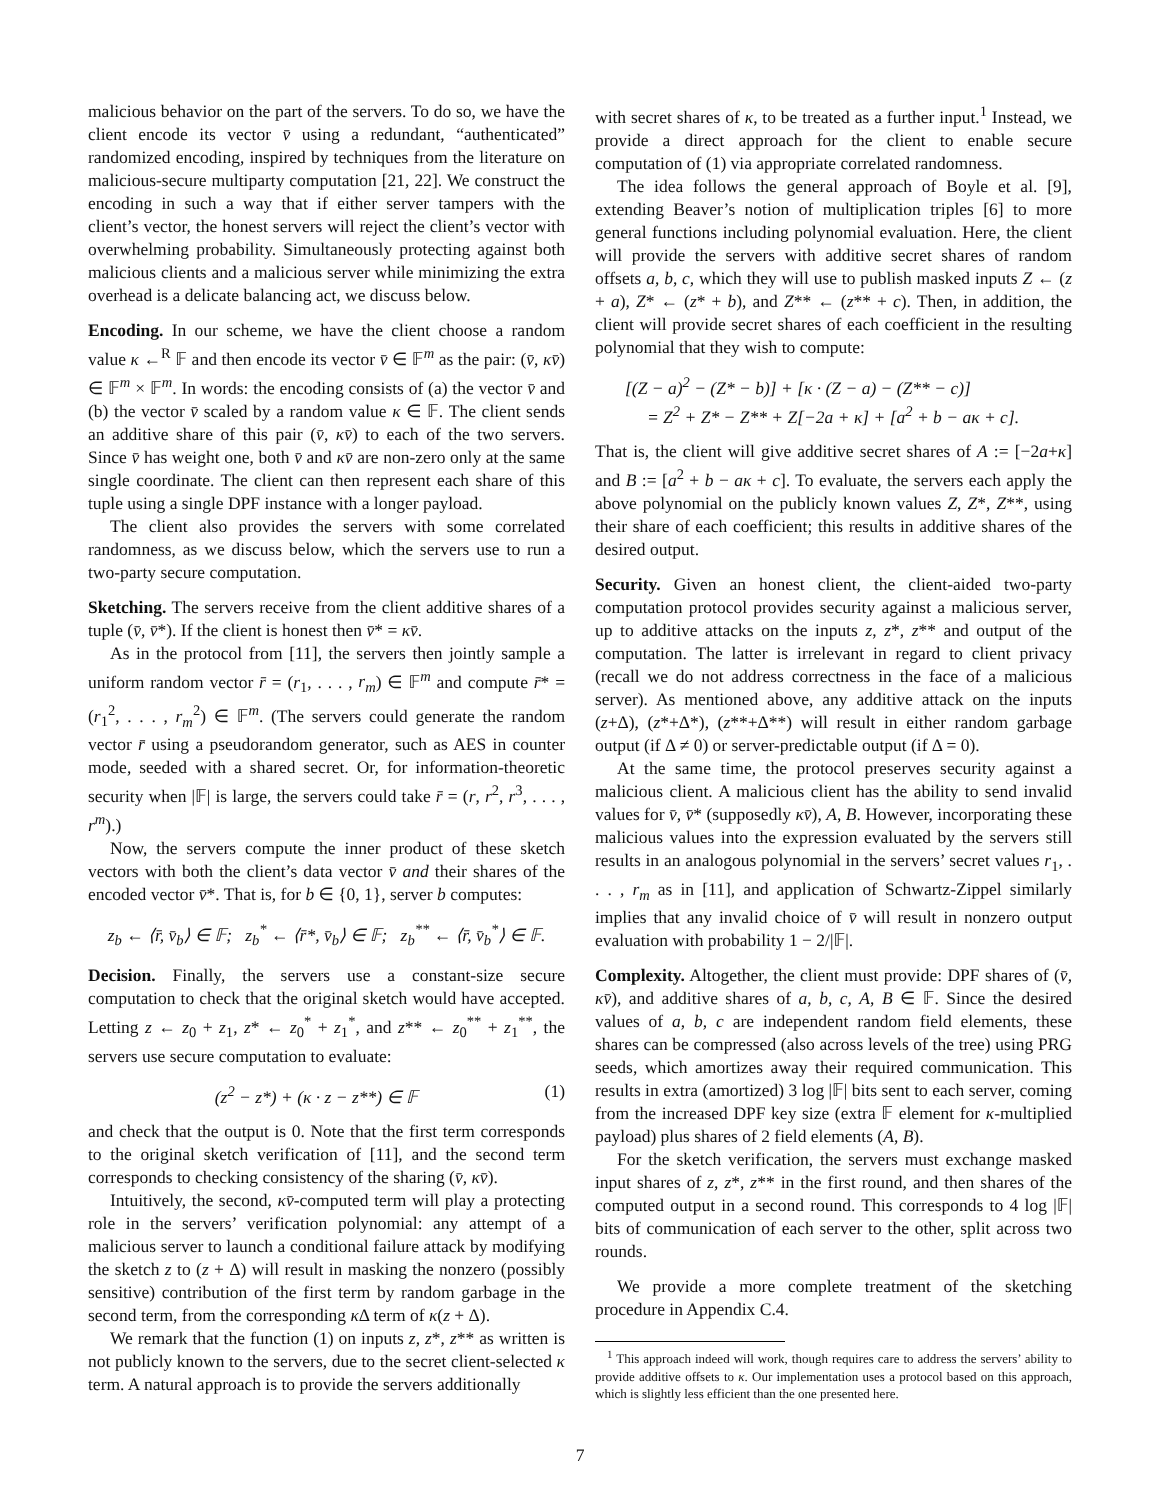malicious behavior on the part of the servers. To do so, we have the client encode its vector v̄ using a redundant, “authenticated” randomized encoding, inspired by techniques from the literature on malicious-secure multiparty computation [21, 22]. We construct the encoding in such a way that if either server tampers with the client’s vector, the honest servers will reject the client’s vector with overwhelming probability. Simultaneously protecting against both malicious clients and a malicious server while minimizing the extra overhead is a delicate balancing act, we discuss below.
Encoding. In our scheme, we have the client choose a random value κ ←<sup>R</sup> 𝔽 and then encode its vector v̄ ∈ 𝔽<sup>m</sup> as the pair: (v̄, κv̄) ∈ 𝔽<sup>m</sup> × 𝔽<sup>m</sup>. In words: the encoding consists of (a) the vector v̄ and (b) the vector v̄ scaled by a random value κ ∈ 𝔽. The client sends an additive share of this pair (v̄, κv̄) to each of the two servers. Since v̄ has weight one, both v̄ and κv̄ are non-zero only at the same single coordinate. The client can then represent each share of this tuple using a single DPF instance with a longer payload.
The client also provides the servers with some correlated randomness, as we discuss below, which the servers use to run a two-party secure computation.
Sketching. The servers receive from the client additive shares of a tuple (v̄, v̄*). If the client is honest then v̄* = κv̄.
As in the protocol from [11], the servers then jointly sample a uniform random vector r̄ = (r<sub>1</sub>, . . . , r<sub>m</sub>) ∈ 𝔽<sup>m</sup> and compute r̄* = (r<sub>1</sub><sup>2</sup>, . . . , r<sub>m</sub><sup>2</sup>) ∈ 𝔽<sup>m</sup>. (The servers could generate the random vector r̄ using a pseudorandom generator, such as AES in counter mode, seeded with a shared secret. Or, for information-theoretic security when |𝔽| is large, the servers could take r̄ = (r, r<sup>2</sup>, r<sup>3</sup>, . . . , r<sup>m</sup>).)
Now, the servers compute the inner product of these sketch vectors with both the client’s data vector v̄ and their shares of the encoded vector v̄*. That is, for b ∈ {0, 1}, server b computes:
z<sub>b</sub> ← ⟨r̄, v̄<sub>b</sub>⟩ ∈ 𝔽; z<sub>b</sub><sup>*</sup> ← ⟨r̄*, v̄<sub>b</sub>⟩ ∈ 𝔽; z<sub>b</sub><sup>**</sup> ← ⟨r̄, v̄<sub>b</sub><sup>*</sup>⟩ ∈ 𝔽.
Decision. Finally, the servers use a constant-size secure computation to check that the original sketch would have accepted. Letting z ← z<sub>0</sub> + z<sub>1</sub>, z* ← z<sub>0</sub><sup>*</sup> + z<sub>1</sub><sup>*</sup>, and z** ← z<sub>0</sub><sup>**</sup> + z<sub>1</sub><sup>**</sup>, the servers use secure computation to evaluate:
(z<sup>2</sup> − z*) + (κ · z − z**) ∈ 𝔽 (1)
and check that the output is 0. Note that the first term corresponds to the original sketch verification of [11], and the second term corresponds to checking consistency of the sharing (v̄, κv̄).
Intuitively, the second, κv̄-computed term will play a protecting role in the servers’ verification polynomial: any attempt of a malicious server to launch a conditional failure attack by modifying the sketch z to (z + Δ) will result in masking the nonzero (possibly sensitive) contribution of the first term by random garbage in the second term, from the corresponding κ Δ term of κ(z + Δ).
We remark that the function (1) on inputs z, z*, z** as written is not publicly known to the servers, due to the secret client-selected κ term. A natural approach is to provide the servers additionally
with secret shares of κ, to be treated as a further input.<sup>1</sup> Instead, we provide a direct approach for the client to enable secure computation of (1) via appropriate correlated randomness.
The idea follows the general approach of Boyle et al. [9], extending Beaver’s notion of multiplication triples [6] to more general functions including polynomial evaluation. Here, the client will provide the servers with additive secret shares of random offsets a, b, c, which they will use to publish masked inputs Z ← (z + a), Z* ← (z* + b), and Z** ← (z** + c). Then, in addition, the client will provide secret shares of each coefficient in the resulting polynomial that they wish to compute:
[(Z − a)<sup>2</sup> − (Z* − b)] + [κ · (Z − a) − (Z** − c)]
= Z<sup>2</sup> + Z* − Z** + Z[−2a + κ] + [a<sup>2</sup> + b − aκ + c].
That is, the client will give additive secret shares of A := [−2a+κ] and B := [a<sup>2</sup> + b − aκ + c]. To evaluate, the servers each apply the above polynomial on the publicly known values Z, Z*, Z**, using their share of each coefficient; this results in additive shares of the desired output.
Security. Given an honest client, the client-aided two-party computation protocol provides security against a malicious server, up to additive attacks on the inputs z, z*, z** and output of the computation. The latter is irrelevant in regard to client privacy (recall we do not address correctness in the face of a malicious server). As mentioned above, any additive attack on the inputs (z+Δ), (z*+Δ*), (z**+Δ**) will result in either random garbage output (if Δ ≠ 0) or server-predictable output (if Δ = 0).
At the same time, the protocol preserves security against a malicious client. A malicious client has the ability to send invalid values for v̄, v̄* (supposedly κv̄), A, B. However, incorporating these malicious values into the expression evaluated by the servers still results in an analogous polynomial in the servers’ secret values r<sub>1</sub>, . . . , r<sub>m</sub> as in [11], and application of Schwartz-Zippel similarly implies that any invalid choice of v̄ will result in nonzero output evaluation with probability 1 − 2/|𝔽|.
Complexity. Altogether, the client must provide: DPF shares of (v̄, κv̄), and additive shares of a, b, c, A, B ∈ 𝔽. Since the desired values of a, b, c are independent random field elements, these shares can be compressed (also across levels of the tree) using PRG seeds, which amortizes away their required communication. This results in extra (amortized) 3 log |𝔽| bits sent to each server, coming from the increased DPF key size (extra 𝔽 element for κ-multiplied payload) plus shares of 2 field elements (A, B).
For the sketch verification, the servers must exchange masked input shares of z, z*, z** in the first round, and then shares of the computed output in a second round. This corresponds to 4 log |𝔽| bits of communication of each server to the other, split across two rounds.
We provide a more complete treatment of the sketching procedure in Appendix C.4.
<sup>1</sup> This approach indeed will work, though requires care to address the servers’ ability to provide additive offsets to κ. Our implementation uses a protocol based on this approach, which is slightly less efficient than the one presented here.
7